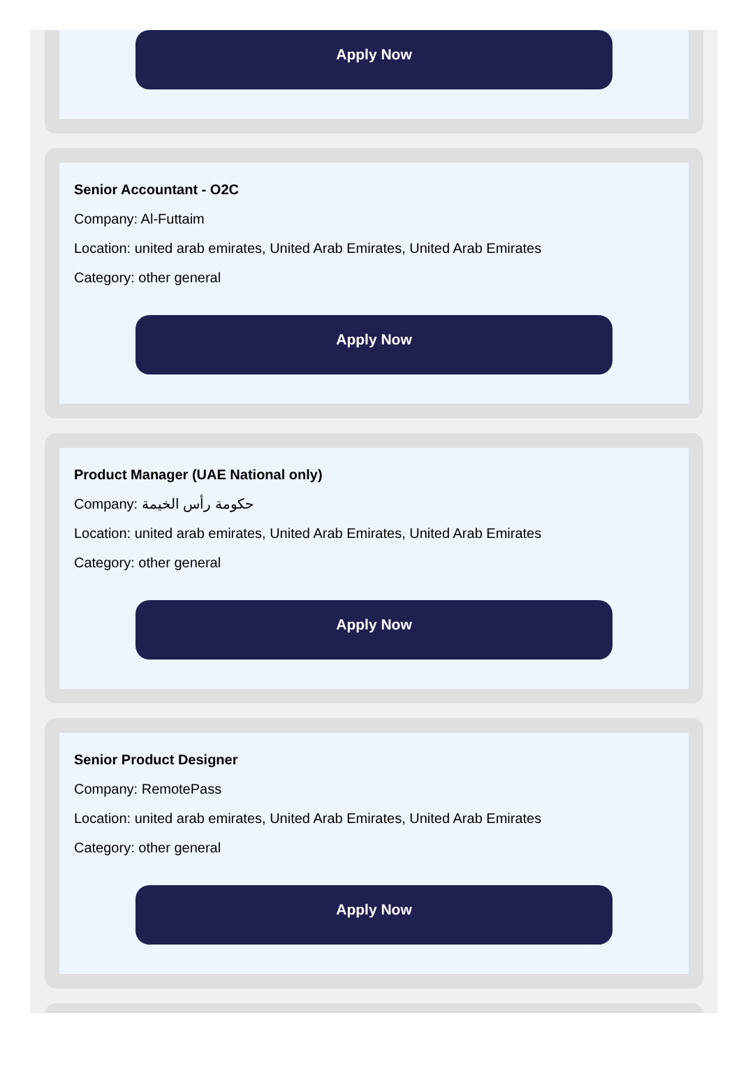Apply Now
Senior Accountant - O2C
Company: Al-Futtaim
Location: united arab emirates, United Arab Emirates, United Arab Emirates
Category: other general
Apply Now
Product Manager (UAE National only)
Company: حكومة رأس الخيمة
Location: united arab emirates, United Arab Emirates, United Arab Emirates
Category: other general
Apply Now
Senior Product Designer
Company: RemotePass
Location: united arab emirates, United Arab Emirates, United Arab Emirates
Category: other general
Apply Now